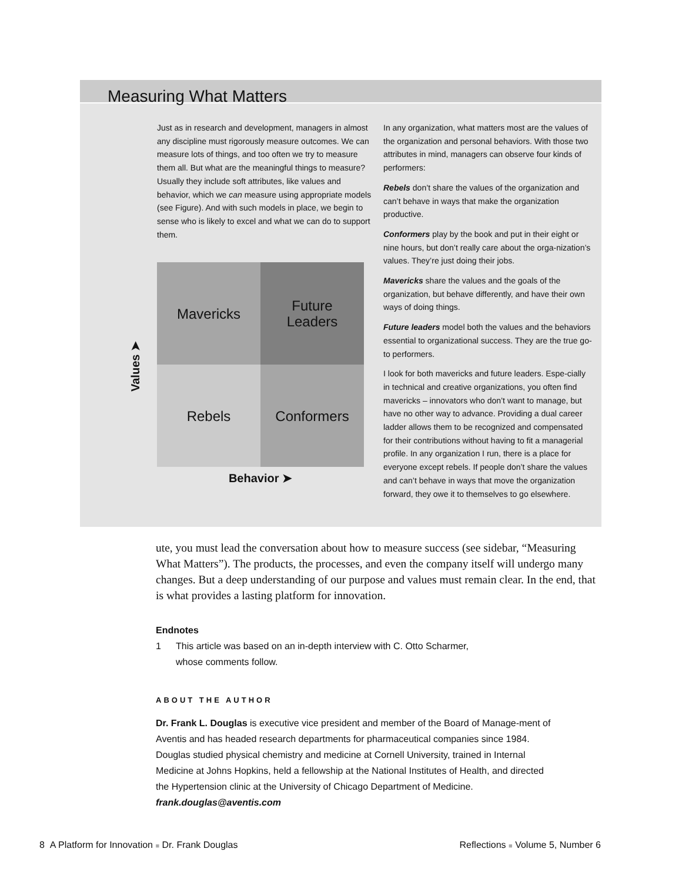Measuring What Matters
Just as in research and development, managers in almost any discipline must rigorously measure outcomes. We can measure lots of things, and too often we try to measure them all. But what are the meaningful things to measure? Usually they include soft attributes, like values and behavior, which we can measure using appropriate models (see Figure). And with such models in place, we begin to sense who is likely to excel and what we can do to support them.
Mavericks
Future
Leaders
Rebels
Conformers
Values ➤
Behavior ➤
In any organization, what matters most are the values of the organization and personal behaviors. With those two attributes in mind, managers can observe four kinds of performers:
Rebels don’t share the values of the organization and can’t behave in ways that make the organization productive.
Conformers play by the book and put in their eight or nine hours, but don’t really care about the orga-nization’s values. They’re just doing their jobs.
Mavericks share the values and the goals of the organization, but behave differently, and have their own ways of doing things.
Future leaders model both the values and the behaviors essential to organizational success. They are the true go-to performers.
I look for both mavericks and future leaders. Espe-cially in technical and creative organizations, you often find mavericks – innovators who don’t want to manage, but have no other way to advance. Providing a dual career ladder allows them to be recognized and compensated for their contributions without having to fit a managerial profile. In any organization I run, there is a place for everyone except rebels. If people don’t share the values and can’t behave in ways that move the organization forward, they owe it to themselves to go elsewhere.
ute, you must lead the conversation about how to measure success (see sidebar, “Measuring What Matters”). The products, the processes, and even the company itself will undergo many changes. But a deep understanding of our purpose and values must remain clear. In the end, that is what provides a lasting platform for innovation.
Endnotes
1 This article was based on an in-depth interview with C. Otto Scharmer,
whose comments follow.
ABOUT THE AUTHOR
Dr. Frank L. Douglas is executive vice president and member of the Board of Manage-ment of Aventis and has headed research departments for pharmaceutical companies since 1984. Douglas studied physical chemistry and medicine at Cornell University, trained in Internal Medicine at Johns Hopkins, held a fellowship at the National Institutes of Health, and directed the Hypertension clinic at the University of Chicago Department of Medicine.
frank.douglas@aventis.com
8 A Platform for Innovation ■ Dr. Frank Douglas
Reflections ■ Volume 5, Number 6